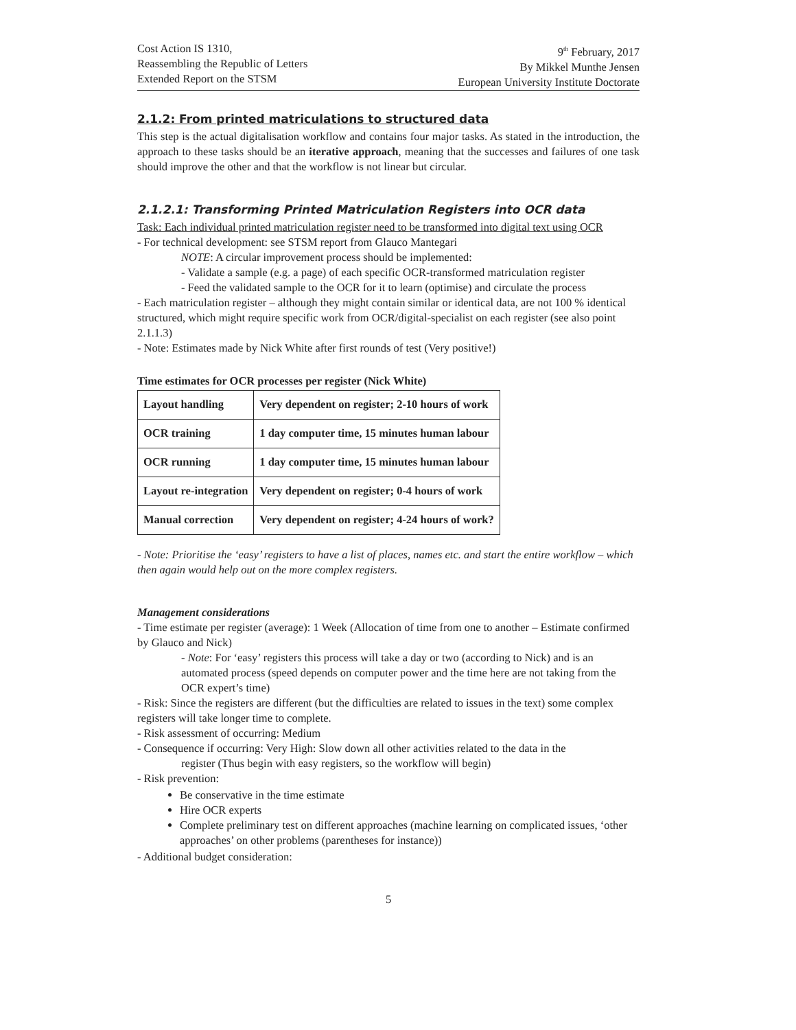Cost Action IS 1310,
Reassembling the Republic of Letters
Extended Report on the STSM
9<sup>th</sup> February, 2017
By Mikkel Munthe Jensen
European University Institute Doctorate
2.1.2: From printed matriculations to structured data
This step is the actual digitalisation workflow and contains four major tasks. As stated in the introduction, the approach to these tasks should be an iterative approach, meaning that the successes and failures of one task should improve the other and that the workflow is not linear but circular.
2.1.2.1: Transforming Printed Matriculation Registers into OCR data
Task: Each individual printed matriculation register need to be transformed into digital text using OCR
- For technical development: see STSM report from Glauco Mantegari
NOTE: A circular improvement process should be implemented:
- Validate a sample (e.g. a page) of each specific OCR-transformed matriculation register
- Feed the validated sample to the OCR for it to learn (optimise) and circulate the process
- Each matriculation register – although they might contain similar or identical data, are not 100 % identical structured, which might require specific work from OCR/digital-specialist on each register (see also point 2.1.1.3)
- Note: Estimates made by Nick White after first rounds of test (Very positive!)
Time estimates for OCR processes per register (Nick White)
| Layout handling | Very dependent on register; 2-10 hours of work |
| OCR training | 1 day computer time, 15 minutes human labour |
| OCR running | 1 day computer time, 15 minutes human labour |
| Layout re-integration | Very dependent on register; 0-4 hours of work |
| Manual correction | Very dependent on register; 4-24 hours of work? |
- Note: Prioritise the ‘easy’ registers to have a list of places, names etc. and start the entire workflow – which then again would help out on the more complex registers.
Management considerations
- Time estimate per register (average): 1 Week (Allocation of time from one to another – Estimate confirmed by Glauco and Nick)
- Note: For ‘easy’ registers this process will take a day or two (according to Nick) and is an automated process (speed depends on computer power and the time here are not taking from the OCR expert’s time)
- Risk: Since the registers are different (but the difficulties are related to issues in the text) some complex registers will take longer time to complete.
- Risk assessment of occurring: Medium
- Consequence if occurring: Very High: Slow down all other activities related to the data in the
register (Thus begin with easy registers, so the workflow will begin)
- Risk prevention:
Be conservative in the time estimate
Hire OCR experts
Complete preliminary test on different approaches (machine learning on complicated issues, ‘other approaches’ on other problems (parentheses for instance))
- Additional budget consideration:
5